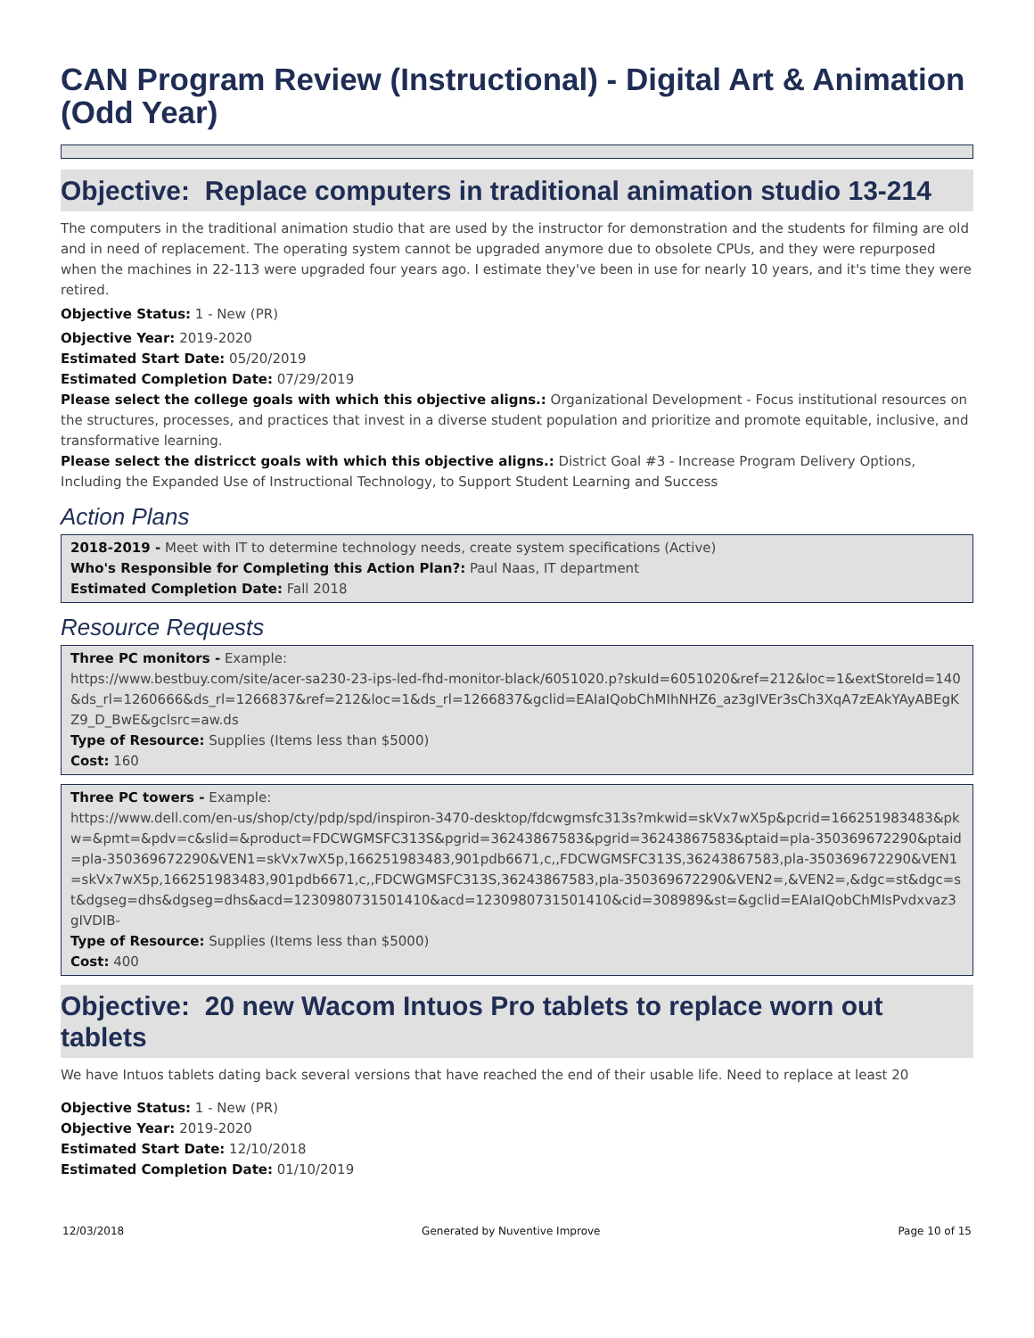CAN Program Review (Instructional) - Digital Art & Animation (Odd Year)
Objective: Replace computers in traditional animation studio 13-214
The computers in the traditional animation studio that are used by the instructor for demonstration and the students for filming are old and in need of replacement. The operating system cannot be upgraded anymore due to obsolete CPUs, and they were repurposed when the machines in 22-113 were upgraded four years ago. I estimate they've been in use for nearly 10 years, and it's time they were retired.
Objective Status: 1 - New (PR)
Objective Year: 2019-2020
Estimated Start Date: 05/20/2019
Estimated Completion Date: 07/29/2019
Please select the college goals with which this objective aligns.: Organizational Development - Focus institutional resources on the structures, processes, and practices that invest in a diverse student population and prioritize and promote equitable, inclusive, and transformative learning.
Please select the districct goals with which this objective aligns.: District Goal #3 - Increase Program Delivery Options, Including the Expanded Use of Instructional Technology, to Support Student Learning and Success
Action Plans
2018-2019 - Meet with IT to determine technology needs, create system specifications (Active)
Who's Responsible for Completing this Action Plan?: Paul Naas, IT department
Estimated Completion Date: Fall 2018
Resource Requests
Three PC monitors - Example:
https://www.bestbuy.com/site/acer-sa230-23-ips-led-fhd-monitor-black/6051020.p?skuId=6051020&ref=212&loc=1&extStoreId=140&ds_rl=1260666&ds_rl=1266837&ref=212&loc=1&ds_rl=1266837&gclid=EAIaIQobChMIhNHZ6_az3gIVEr3sCh3XqA7zEAkYAyABEgKZ9_D_BwE&gclsrc=aw.ds
Type of Resource: Supplies (Items less than $5000)
Cost: 160
Three PC towers - Example:
https://www.dell.com/en-us/shop/cty/pdp/spd/inspiron-3470-desktop/fdcwgmsfc313s?mkwid=skVx7wX5p&pcrid=166251983483&pkw=&pmt=&pdv=c&slid=&product=FDCWGMSFC313S&pgrid=36243867583&pgrid=36243867583&ptaid=pla-350369672290&ptaid=pla-350369672290&VEN1=skVx7wX5p,166251983483,901pdb6671,c,,FDCWGMSFC313S,36243867583,pla-350369672290&VEN1=skVx7wX5p,166251983483,901pdb6671,c,,FDCWGMSFC313S,36243867583,pla-350369672290&VEN2=,&VEN2=,&dgc=st&dgc=st&dgseg=dhs&dgseg=dhs&acd=1230980731501410&acd=1230980731501410&cid=308989&st=&gclid=EAIaIQobChMIsPvdxvaz3gIVDIB-
Type of Resource: Supplies (Items less than $5000)
Cost: 400
Objective: 20 new Wacom Intuos Pro tablets to replace worn out tablets
We have Intuos tablets dating back several versions that have reached the end of their usable life. Need to replace at least 20
Objective Status: 1 - New (PR)
Objective Year: 2019-2020
Estimated Start Date: 12/10/2018
Estimated Completion Date: 01/10/2019
12/03/2018 Generated by Nuventive Improve Page 10 of 15